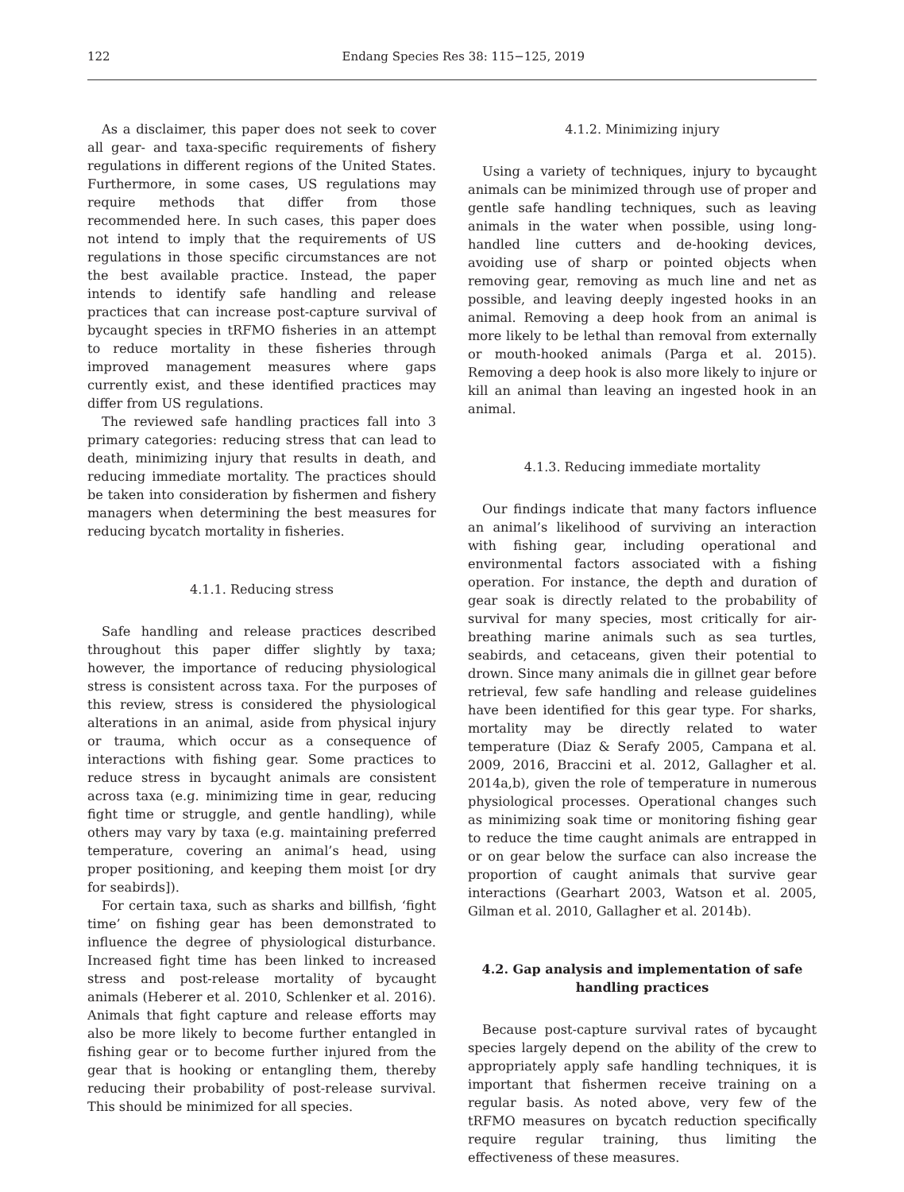122
Endang Species Res 38: 115−125, 2019
As a disclaimer, this paper does not seek to cover all gear- and taxa-specific requirements of fishery regulations in different regions of the United States. Furthermore, in some cases, US regulations may require methods that differ from those recommended here. In such cases, this paper does not intend to imply that the requirements of US regulations in those specific circumstances are not the best available practice. Instead, the paper intends to identify safe handling and release practices that can increase post-capture survival of bycaught species in tRFMO fisheries in an attempt to reduce mortality in these fisheries through improved management measures where gaps currently exist, and these identified practices may differ from US regulations.
The reviewed safe handling practices fall into 3 primary categories: reducing stress that can lead to death, minimizing injury that results in death, and reducing immediate mortality. The practices should be taken into consideration by fishermen and fishery managers when determining the best measures for reducing bycatch mortality in fisheries.
4.1.1. Reducing stress
Safe handling and release practices described throughout this paper differ slightly by taxa; however, the importance of reducing physiological stress is consistent across taxa. For the purposes of this review, stress is considered the physiological alterations in an animal, aside from physical injury or trauma, which occur as a consequence of interactions with fishing gear. Some practices to reduce stress in bycaught animals are consistent across taxa (e.g. minimizing time in gear, reducing fight time or struggle, and gentle handling), while others may vary by taxa (e.g. maintaining preferred temperature, covering an animal’s head, using proper positioning, and keeping them moist [or dry for seabirds]).
For certain taxa, such as sharks and billfish, ‘fight time’ on fishing gear has been demonstrated to influence the degree of physiological disturbance. Increased fight time has been linked to increased stress and post-release mortality of bycaught animals (Heberer et al. 2010, Schlenker et al. 2016). Animals that fight capture and release efforts may also be more likely to become further entangled in fishing gear or to become further injured from the gear that is hooking or entangling them, thereby reducing their probability of post-release survival. This should be minimized for all species.
4.1.2. Minimizing injury
Using a variety of techniques, injury to bycaught animals can be minimized through use of proper and gentle safe handling techniques, such as leaving animals in the water when possible, using long-handled line cutters and de-hooking devices, avoiding use of sharp or pointed objects when removing gear, removing as much line and net as possible, and leaving deeply ingested hooks in an animal. Removing a deep hook from an animal is more likely to be lethal than removal from externally or mouth-hooked animals (Parga et al. 2015). Removing a deep hook is also more likely to injure or kill an animal than leaving an ingested hook in an animal.
4.1.3. Reducing immediate mortality
Our findings indicate that many factors influence an animal’s likelihood of surviving an interaction with fishing gear, including operational and environmental factors associated with a fishing operation. For instance, the depth and duration of gear soak is directly related to the probability of survival for many species, most critically for air-breathing marine animals such as sea turtles, seabirds, and cetaceans, given their potential to drown. Since many animals die in gillnet gear before retrieval, few safe handling and release guidelines have been identified for this gear type. For sharks, mortality may be directly related to water temperature (Diaz & Serafy 2005, Campana et al. 2009, 2016, Braccini et al. 2012, Gallagher et al. 2014a,b), given the role of temperature in numerous physiological processes. Operational changes such as minimizing soak time or monitoring fishing gear to reduce the time caught animals are entrapped in or on gear below the surface can also increase the proportion of caught animals that survive gear interactions (Gearhart 2003, Watson et al. 2005, Gilman et al. 2010, Gallagher et al. 2014b).
4.2. Gap analysis and implementation of safe handling practices
Because post-capture survival rates of bycaught species largely depend on the ability of the crew to appropriately apply safe handling techniques, it is important that fishermen receive training on a regular basis. As noted above, very few of the tRFMO measures on bycatch reduction specifically require regular training, thus limiting the effectiveness of these measures.